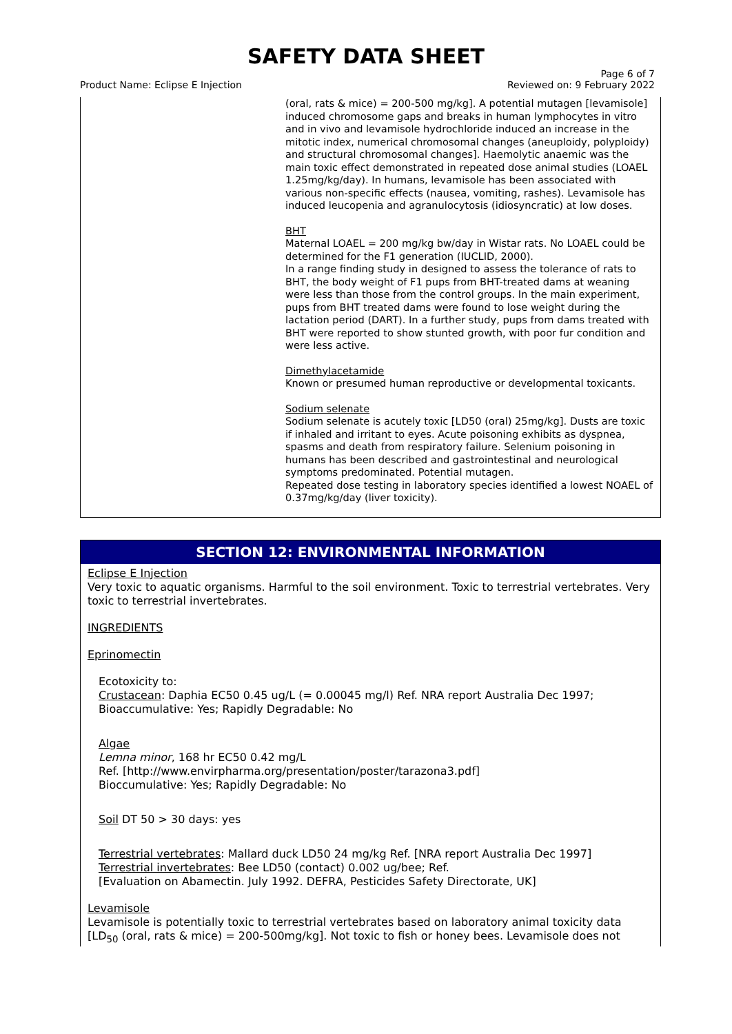SAFETY DATA SHEET
Product Name: Eclipse E Injection
Page 6 of 7
Reviewed on: 9 February 2022
(oral, rats & mice) = 200-500 mg/kg]. A potential mutagen [levamisole] induced chromosome gaps and breaks in human lymphocytes in vitro and in vivo and levamisole hydrochloride induced an increase in the mitotic index, numerical chromosomal changes (aneuploidy, polyploidy) and structural chromosomal changes]. Haemolytic anaemic was the main toxic effect demonstrated in repeated dose animal studies (LOAEL 1.25mg/kg/day). In humans, levamisole has been associated with various non-specific effects (nausea, vomiting, rashes). Levamisole has induced leucopenia and agranulocytosis (idiosyncratic) at low doses.
BHT
Maternal LOAEL = 200 mg/kg bw/day in Wistar rats. No LOAEL could be determined for the F1 generation (IUCLID, 2000).
In a range finding study in designed to assess the tolerance of rats to BHT, the body weight of F1 pups from BHT-treated dams at weaning were less than those from the control groups. In the main experiment, pups from BHT treated dams were found to lose weight during the lactation period (DART). In a further study, pups from dams treated with BHT were reported to show stunted growth, with poor fur condition and were less active.
Dimethylacetamide
Known or presumed human reproductive or developmental toxicants.
Sodium selenate
Sodium selenate is acutely toxic [LD50 (oral) 25mg/kg]. Dusts are toxic if inhaled and irritant to eyes. Acute poisoning exhibits as dyspnea, spasms and death from respiratory failure. Selenium poisoning in humans has been described and gastrointestinal and neurological symptoms predominated. Potential mutagen.
Repeated dose testing in laboratory species identified a lowest NOAEL of 0.37mg/kg/day (liver toxicity).
SECTION 12: ENVIRONMENTAL INFORMATION
Eclipse E Injection
Very toxic to aquatic organisms. Harmful to the soil environment. Toxic to terrestrial vertebrates. Very toxic to terrestrial invertebrates.
INGREDIENTS
Eprinomectin
Ecotoxicity to:
Crustacean: Daphia EC50 0.45 ug/L (= 0.00045 mg/l) Ref. NRA report Australia Dec 1997; Bioaccumulative: Yes; Rapidly Degradable: No
Algae
Lemna minor, 168 hr EC50 0.42 mg/L
Ref. [http://www.envirpharma.org/presentation/poster/tarazona3.pdf]
Bioccumulative: Yes; Rapidly Degradable: No
Soil DT 50 > 30 days: yes
Terrestrial vertebrates: Mallard duck LD50 24 mg/kg Ref. [NRA report Australia Dec 1997]
Terrestrial invertebrates: Bee LD50 (contact) 0.002 ug/bee; Ref.
[Evaluation on Abamectin. July 1992. DEFRA, Pesticides Safety Directorate, UK]
Levamisole
Levamisole is potentially toxic to terrestrial vertebrates based on laboratory animal toxicity data [LD<sub>50</sub> (oral, rats & mice) = 200-500mg/kg]. Not toxic to fish or honey bees. Levamisole does not